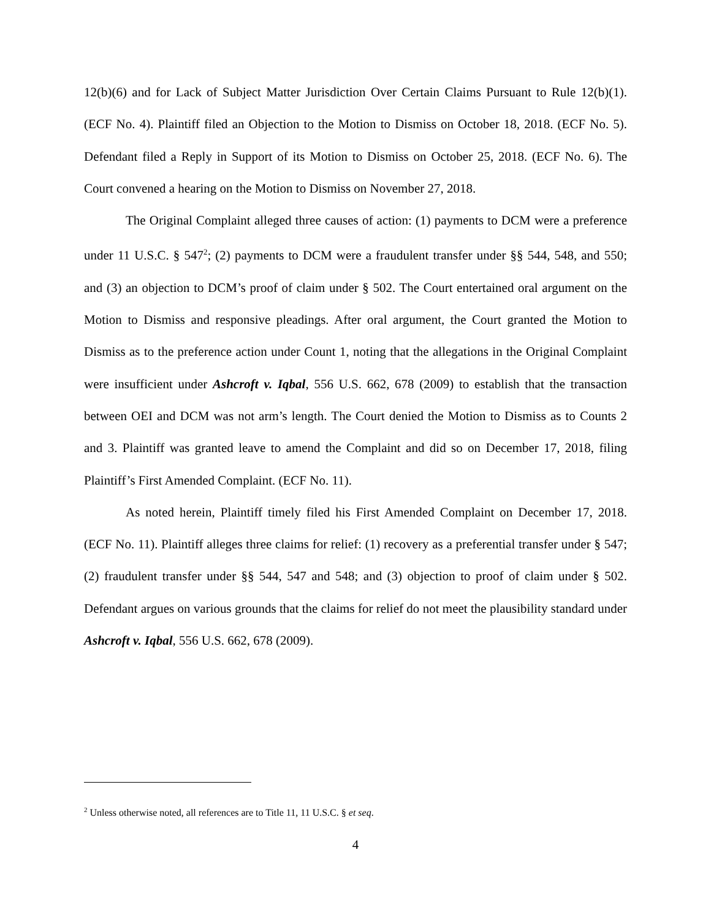12(b)(6) and for Lack of Subject Matter Jurisdiction Over Certain Claims Pursuant to Rule 12(b)(1). (ECF No. 4). Plaintiff filed an Objection to the Motion to Dismiss on October 18, 2018. (ECF No. 5). Defendant filed a Reply in Support of its Motion to Dismiss on October 25, 2018. (ECF No. 6). The Court convened a hearing on the Motion to Dismiss on November 27, 2018.
The Original Complaint alleged three causes of action: (1) payments to DCM were a preference under 11 U.S.C. § 547<sup>2</sup>; (2) payments to DCM were a fraudulent transfer under §§ 544, 548, and 550; and (3) an objection to DCM’s proof of claim under § 502. The Court entertained oral argument on the Motion to Dismiss and responsive pleadings. After oral argument, the Court granted the Motion to Dismiss as to the preference action under Count 1, noting that the allegations in the Original Complaint were insufficient under Ashcroft v. Iqbal, 556 U.S. 662, 678 (2009) to establish that the transaction between OEI and DCM was not arm’s length. The Court denied the Motion to Dismiss as to Counts 2 and 3. Plaintiff was granted leave to amend the Complaint and did so on December 17, 2018, filing Plaintiff’s First Amended Complaint. (ECF No. 11).
As noted herein, Plaintiff timely filed his First Amended Complaint on December 17, 2018. (ECF No. 11). Plaintiff alleges three claims for relief: (1) recovery as a preferential transfer under § 547; (2) fraudulent transfer under §§ 544, 547 and 548; and (3) objection to proof of claim under § 502. Defendant argues on various grounds that the claims for relief do not meet the plausibility standard under Ashcroft v. Iqbal, 556 U.S. 662, 678 (2009).
<sup>2</sup> Unless otherwise noted, all references are to Title 11, 11 U.S.C. § et seq.
4